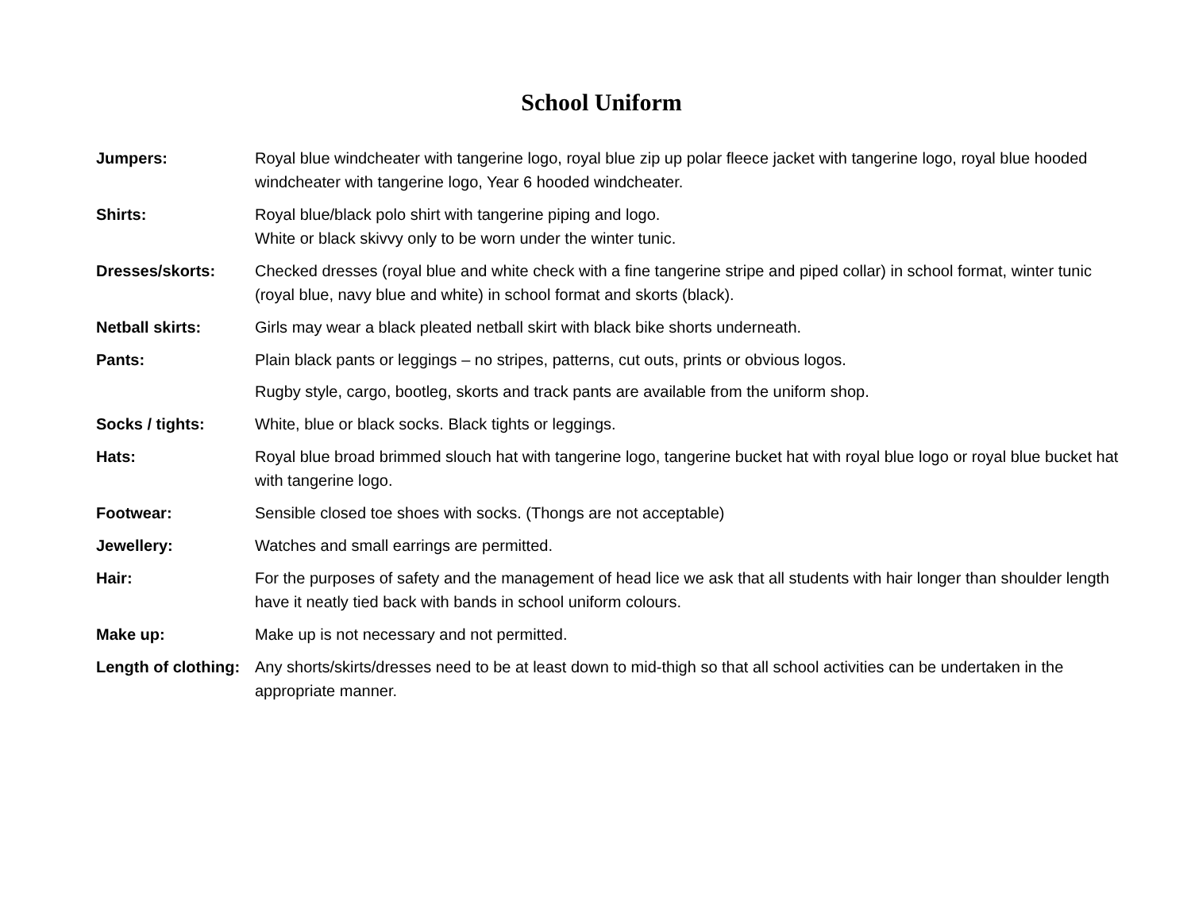School Uniform
Jumpers: Royal blue windcheater with tangerine logo, royal blue zip up polar fleece jacket with tangerine logo, royal blue hooded windcheater with tangerine logo, Year 6 hooded windcheater.
Shirts: Royal blue/black polo shirt with tangerine piping and logo.
White or black skivvy only to be worn under the winter tunic.
Dresses/skorts: Checked dresses (royal blue and white check with a fine tangerine stripe and piped collar) in school format, winter tunic (royal blue, navy blue and white) in school format and skorts (black).
Netball skirts: Girls may wear a black pleated netball skirt with black bike shorts underneath.
Pants: Plain black pants or leggings – no stripes, patterns, cut outs, prints or obvious logos.
Rugby style, cargo, bootleg, skorts and track pants are available from the uniform shop.
Socks / tights: White, blue or black socks. Black tights or leggings.
Hats: Royal blue broad brimmed slouch hat with tangerine logo, tangerine bucket hat with royal blue logo or royal blue bucket hat with tangerine logo.
Footwear: Sensible closed toe shoes with socks. (Thongs are not acceptable)
Jewellery: Watches and small earrings are permitted.
Hair: For the purposes of safety and the management of head lice we ask that all students with hair longer than shoulder length have it neatly tied back with bands in school uniform colours.
Make up: Make up is not necessary and not permitted.
Length of clothing:
Any shorts/skirts/dresses need to be at least down to mid-thigh so that all school activities can be undertaken in the appropriate manner.